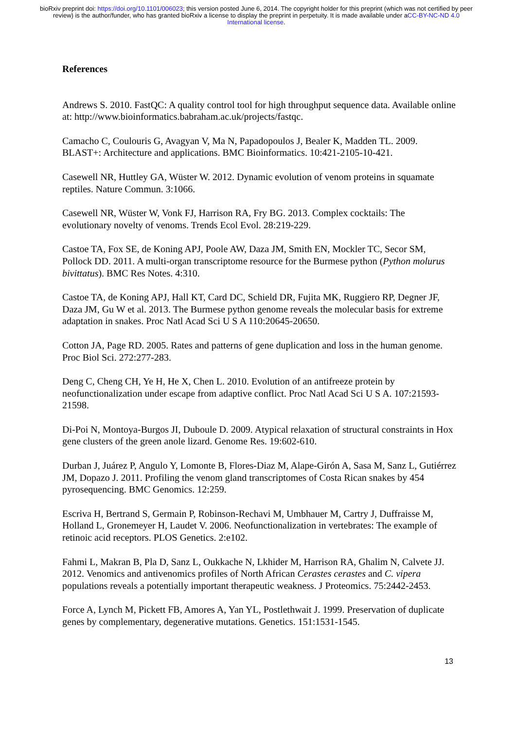bioRxiv preprint doi: https://doi.org/10.1101/006023; this version posted June 6, 2014. The copyright holder for this preprint (which was not certified by peer review) is the author/funder, who has granted bioRxiv a license to display the preprint in perpetuity. It is made available under aCC-BY-NC-ND 4.0 International license.
References
Andrews S. 2010. FastQC: A quality control tool for high throughput sequence data. Available online at: http://www.bioinformatics.babraham.ac.uk/projects/fastqc.
Camacho C, Coulouris G, Avagyan V, Ma N, Papadopoulos J, Bealer K, Madden TL. 2009. BLAST+: Architecture and applications. BMC Bioinformatics. 10:421-2105-10-421.
Casewell NR, Huttley GA, Wüster W. 2012. Dynamic evolution of venom proteins in squamate reptiles. Nature Commun. 3:1066.
Casewell NR, Wüster W, Vonk FJ, Harrison RA, Fry BG. 2013. Complex cocktails: The evolutionary novelty of venoms. Trends Ecol Evol. 28:219-229.
Castoe TA, Fox SE, de Koning APJ, Poole AW, Daza JM, Smith EN, Mockler TC, Secor SM, Pollock DD. 2011. A multi-organ transcriptome resource for the Burmese python (Python molurus bivittatus). BMC Res Notes. 4:310.
Castoe TA, de Koning APJ, Hall KT, Card DC, Schield DR, Fujita MK, Ruggiero RP, Degner JF, Daza JM, Gu W et al. 2013. The Burmese python genome reveals the molecular basis for extreme adaptation in snakes. Proc Natl Acad Sci U S A 110:20645-20650.
Cotton JA, Page RD. 2005. Rates and patterns of gene duplication and loss in the human genome. Proc Biol Sci. 272:277-283.
Deng C, Cheng CH, Ye H, He X, Chen L. 2010. Evolution of an antifreeze protein by neofunctionalization under escape from adaptive conflict. Proc Natl Acad Sci U S A. 107:21593-21598.
Di-Poi N, Montoya-Burgos JI, Duboule D. 2009. Atypical relaxation of structural constraints in Hox gene clusters of the green anole lizard. Genome Res. 19:602-610.
Durban J, Juárez P, Angulo Y, Lomonte B, Flores-Diaz M, Alape-Girón A, Sasa M, Sanz L, Gutiérrez JM, Dopazo J. 2011. Profiling the venom gland transcriptomes of Costa Rican snakes by 454 pyrosequencing. BMC Genomics. 12:259.
Escriva H, Bertrand S, Germain P, Robinson-Rechavi M, Umbhauer M, Cartry J, Duffraisse M, Holland L, Gronemeyer H, Laudet V. 2006. Neofunctionalization in vertebrates: The example of retinoic acid receptors. PLOS Genetics. 2:e102.
Fahmi L, Makran B, Pla D, Sanz L, Oukkache N, Lkhider M, Harrison RA, Ghalim N, Calvete JJ. 2012. Venomics and antivenomics profiles of North African Cerastes cerastes and C. vipera populations reveals a potentially important therapeutic weakness. J Proteomics. 75:2442-2453.
Force A, Lynch M, Pickett FB, Amores A, Yan YL, Postlethwait J. 1999. Preservation of duplicate genes by complementary, degenerative mutations. Genetics. 151:1531-1545.
13